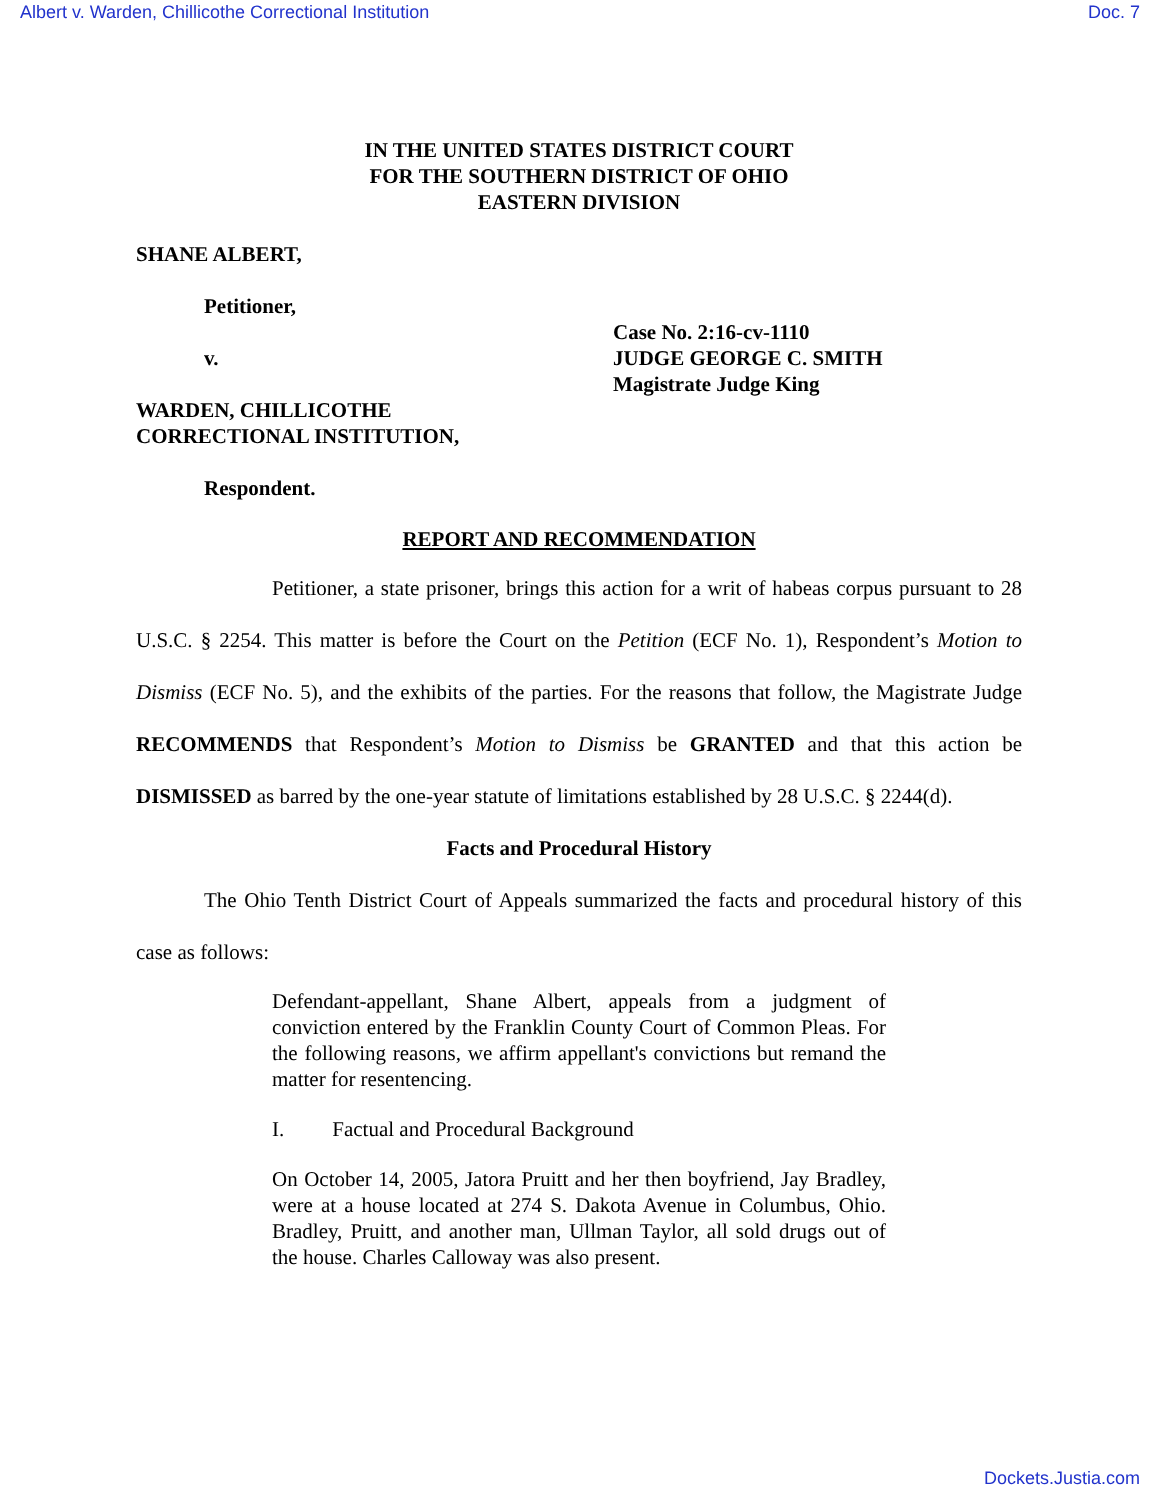Albert v. Warden, Chillicothe Correctional Institution Doc. 7
IN THE UNITED STATES DISTRICT COURT
FOR THE SOUTHERN DISTRICT OF OHIO
EASTERN DIVISION
SHANE ALBERT,
Petitioner,
v.
WARDEN, CHILLICOTHE
CORRECTIONAL INSTITUTION,
Respondent.
Case No. 2:16-cv-1110
JUDGE GEORGE C. SMITH
Magistrate Judge King
REPORT AND RECOMMENDATION
Petitioner, a state prisoner, brings this action for a writ of habeas corpus pursuant to 28 U.S.C. § 2254. This matter is before the Court on the Petition (ECF No. 1), Respondent’s Motion to Dismiss (ECF No. 5), and the exhibits of the parties. For the reasons that follow, the Magistrate Judge RECOMMENDS that Respondent’s Motion to Dismiss be GRANTED and that this action be DISMISSED as barred by the one-year statute of limitations established by 28 U.S.C. § 2244(d).
Facts and Procedural History
The Ohio Tenth District Court of Appeals summarized the facts and procedural history of this case as follows:
Defendant-appellant, Shane Albert, appeals from a judgment of conviction entered by the Franklin County Court of Common Pleas. For the following reasons, we affirm appellant's convictions but remand the matter for resentencing.
I. Factual and Procedural Background
On October 14, 2005, Jatora Pruitt and her then boyfriend, Jay Bradley, were at a house located at 274 S. Dakota Avenue in Columbus, Ohio. Bradley, Pruitt, and another man, Ullman Taylor, all sold drugs out of the house. Charles Calloway was also present.
Dockets.Justia.com